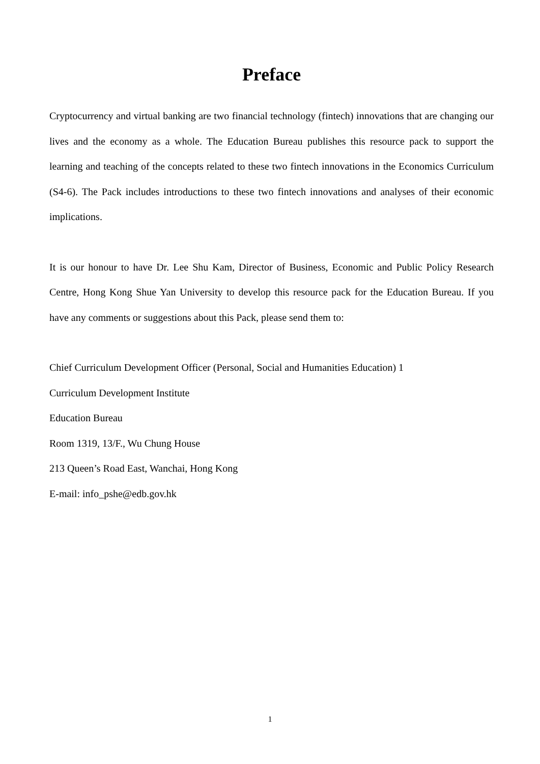Preface
Cryptocurrency and virtual banking are two financial technology (fintech) innovations that are changing our lives and the economy as a whole. The Education Bureau publishes this resource pack to support the learning and teaching of the concepts related to these two fintech innovations in the Economics Curriculum (S4-6). The Pack includes introductions to these two fintech innovations and analyses of their economic implications.
It is our honour to have Dr. Lee Shu Kam, Director of Business, Economic and Public Policy Research Centre, Hong Kong Shue Yan University to develop this resource pack for the Education Bureau. If you have any comments or suggestions about this Pack, please send them to:
Chief Curriculum Development Officer (Personal, Social and Humanities Education) 1
Curriculum Development Institute
Education Bureau
Room 1319, 13/F., Wu Chung House
213 Queen’s Road East, Wanchai, Hong Kong
E-mail: info_pshe@edb.gov.hk
1